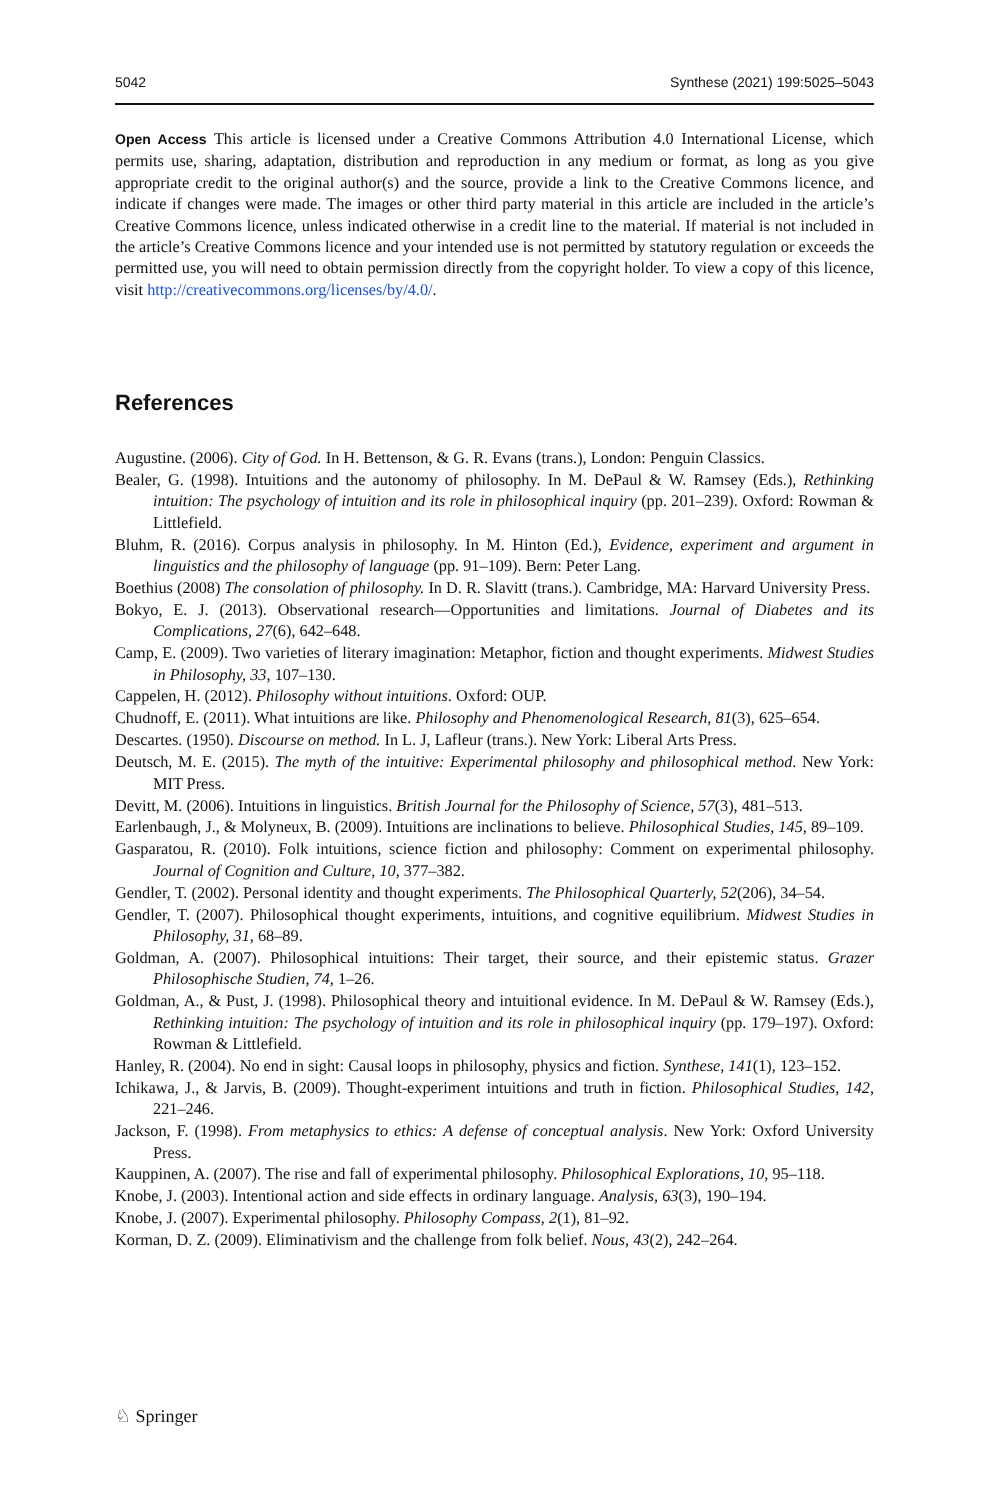5042 Synthese (2021) 199:5025–5043
Open Access This article is licensed under a Creative Commons Attribution 4.0 International License, which permits use, sharing, adaptation, distribution and reproduction in any medium or format, as long as you give appropriate credit to the original author(s) and the source, provide a link to the Creative Commons licence, and indicate if changes were made. The images or other third party material in this article are included in the article’s Creative Commons licence, unless indicated otherwise in a credit line to the material. If material is not included in the article’s Creative Commons licence and your intended use is not permitted by statutory regulation or exceeds the permitted use, you will need to obtain permission directly from the copyright holder. To view a copy of this licence, visit http://creativecommons.org/licenses/by/4.0/.
References
Augustine. (2006). City of God. In H. Bettenson, & G. R. Evans (trans.), London: Penguin Classics.
Bealer, G. (1998). Intuitions and the autonomy of philosophy. In M. DePaul & W. Ramsey (Eds.), Rethinking intuition: The psychology of intuition and its role in philosophical inquiry (pp. 201–239). Oxford: Rowman & Littlefield.
Bluhm, R. (2016). Corpus analysis in philosophy. In M. Hinton (Ed.), Evidence, experiment and argument in linguistics and the philosophy of language (pp. 91–109). Bern: Peter Lang.
Boethius (2008) The consolation of philosophy. In D. R. Slavitt (trans.). Cambridge, MA: Harvard University Press.
Bokyo, E. J. (2013). Observational research—Opportunities and limitations. Journal of Diabetes and its Complications, 27(6), 642–648.
Camp, E. (2009). Two varieties of literary imagination: Metaphor, fiction and thought experiments. Midwest Studies in Philosophy, 33, 107–130.
Cappelen, H. (2012). Philosophy without intuitions. Oxford: OUP.
Chudnoff, E. (2011). What intuitions are like. Philosophy and Phenomenological Research, 81(3), 625–654.
Descartes. (1950). Discourse on method. In L. J, Lafleur (trans.). New York: Liberal Arts Press.
Deutsch, M. E. (2015). The myth of the intuitive: Experimental philosophy and philosophical method. New York: MIT Press.
Devitt, M. (2006). Intuitions in linguistics. British Journal for the Philosophy of Science, 57(3), 481–513.
Earlenbaugh, J., & Molyneux, B. (2009). Intuitions are inclinations to believe. Philosophical Studies, 145, 89–109.
Gasparatou, R. (2010). Folk intuitions, science fiction and philosophy: Comment on experimental philosophy. Journal of Cognition and Culture, 10, 377–382.
Gendler, T. (2002). Personal identity and thought experiments. The Philosophical Quarterly, 52(206), 34–54.
Gendler, T. (2007). Philosophical thought experiments, intuitions, and cognitive equilibrium. Midwest Studies in Philosophy, 31, 68–89.
Goldman, A. (2007). Philosophical intuitions: Their target, their source, and their epistemic status. Grazer Philosophische Studien, 74, 1–26.
Goldman, A., & Pust, J. (1998). Philosophical theory and intuitional evidence. In M. DePaul & W. Ramsey (Eds.), Rethinking intuition: The psychology of intuition and its role in philosophical inquiry (pp. 179–197). Oxford: Rowman & Littlefield.
Hanley, R. (2004). No end in sight: Causal loops in philosophy, physics and fiction. Synthese, 141(1), 123–152.
Ichikawa, J., & Jarvis, B. (2009). Thought-experiment intuitions and truth in fiction. Philosophical Studies, 142, 221–246.
Jackson, F. (1998). From metaphysics to ethics: A defense of conceptual analysis. New York: Oxford University Press.
Kauppinen, A. (2007). The rise and fall of experimental philosophy. Philosophical Explorations, 10, 95–118.
Knobe, J. (2003). Intentional action and side effects in ordinary language. Analysis, 63(3), 190–194.
Knobe, J. (2007). Experimental philosophy. Philosophy Compass, 2(1), 81–92.
Korman, D. Z. (2009). Eliminativism and the challenge from folk belief. Nous, 43(2), 242–264.
♘ Springer